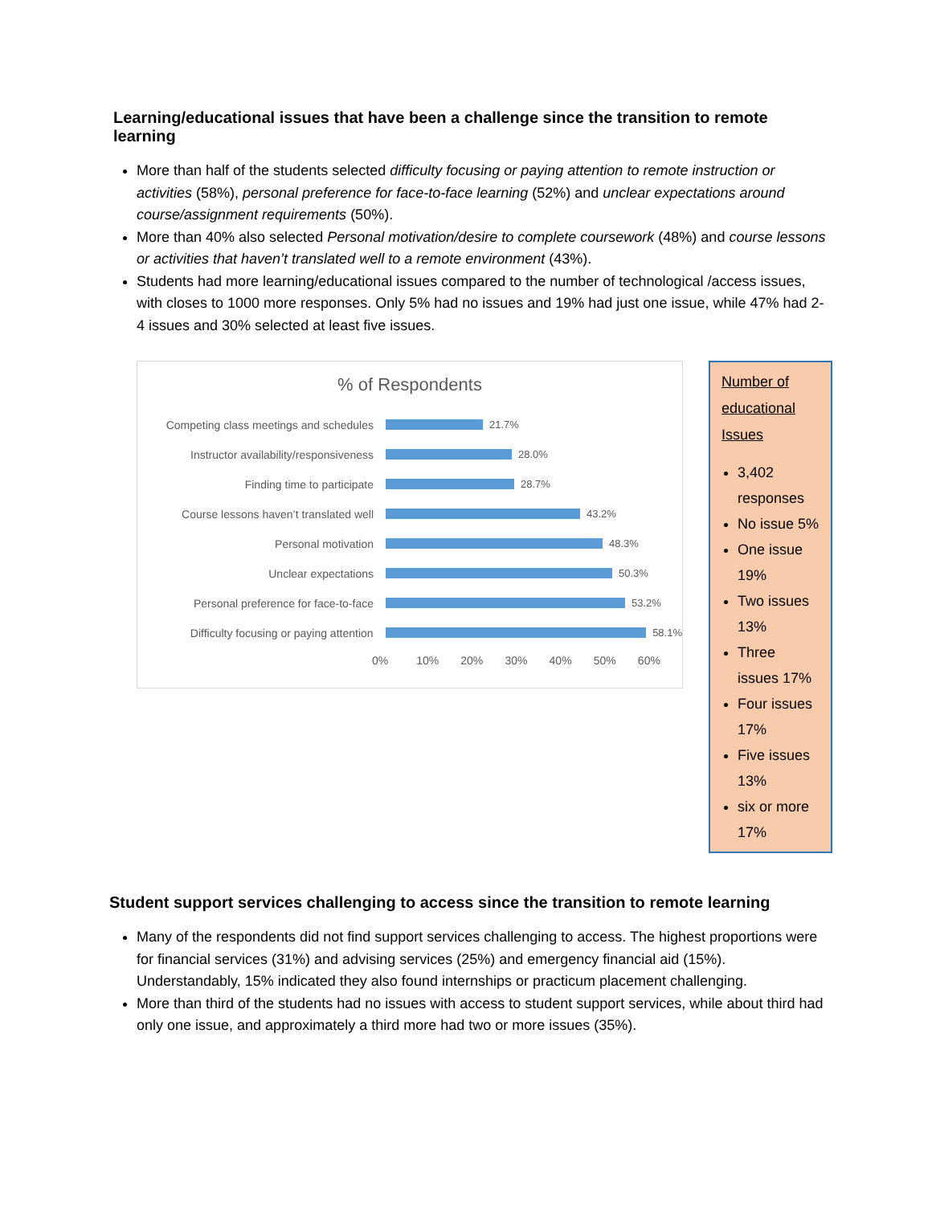Learning/educational issues that have been a challenge since the transition to remote learning
More than half of the students selected difficulty focusing or paying attention to remote instruction or activities (58%), personal preference for face-to-face learning (52%) and unclear expectations around course/assignment requirements (50%).
More than 40% also selected Personal motivation/desire to complete coursework (48%) and course lessons or activities that haven’t translated well to a remote environment (43%).
Students had more learning/educational issues compared to the number of technological /access issues, with closes to 1000 more responses. Only 5% had no issues and 19% had just one issue, while 47% had 2- 4 issues and 30% selected at least five issues.
% of Respondents
Competing class meetings and schedules 21.7%
Instructor availability/responsiveness 28.0%
Finding time to participate 28.7%
Course lessons haven’t translated well 43.2%
Personal motivation 48.3%
Unclear expectations 50.3%
Personal preference for face-to-face 53.2%
Difficulty focusing or paying attention 58.1%
0% 10% 20% 30% 40% 50% 60%
Number of educational Issues
3,402 responses
No issue 5%
One issue 19%
Two issues 13%
Three issues 17%
Four issues 17%
Five issues 13%
six or more 17%
Student support services challenging to access since the transition to remote learning
Many of the respondents did not find support services challenging to access. The highest proportions were for financial services (31%) and advising services (25%) and emergency financial aid (15%). Understandably, 15% indicated they also found internships or practicum placement challenging.
More than third of the students had no issues with access to student support services, while about third had only one issue, and approximately a third more had two or more issues (35%).